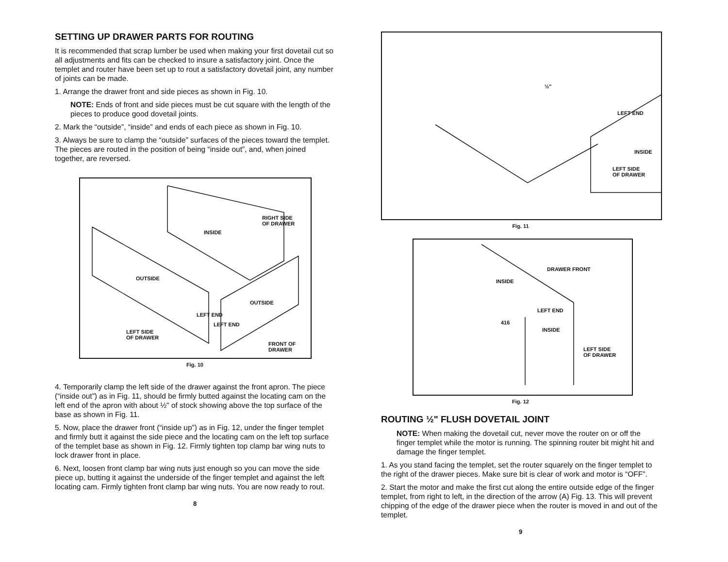SETTING UP DRAWER PARTS FOR ROUTING
It is recommended that scrap lumber be used when making your first dovetail cut so all adjustments and fits can be checked to insure a satisfactory joint. Once the templet and router have been set up to rout a satisfactory dovetail joint, any number of joints can be made.
1. Arrange the drawer front and side pieces as shown in Fig. 10.
NOTE: Ends of front and side pieces must be cut square with the length of the pieces to produce good dovetail joints.
2. Mark the “outside”, “inside” and ends of each piece as shown in Fig. 10.
3. Always be sure to clamp the “outside” surfaces of the pieces toward the templet. The pieces are routed in the position of being “inside out”, and, when joined together, are reversed.
RIGHT SIDE
OF DRAWER
INSIDE
OUTSIDE
OUTSIDE
LEFT END
LEFT END
LEFT SIDE
OF DRAWER
FRONT OF
DRAWER
Fig. 10
4. Temporarily clamp the left side of the drawer against the front apron. The piece (“inside out”) as in Fig. 11, should be firmly butted against the locating cam on the left end of the apron with about ½" of stock showing above the top surface of the base as shown in Fig. 11.
5. Now, place the drawer front (“inside up”) as in Fig. 12, under the finger templet and firmly butt it against the side piece and the locating cam on the left top surface of the templet base as shown in Fig. 12. Firmly tighten top clamp bar wing nuts to lock drawer front in place.
6. Next, loosen front clamp bar wing nuts just enough so you can move the side piece up, butting it against the underside of the finger templet and against the left locating cam. Firmly tighten front clamp bar wing nuts. You are now ready to rout.
8
½"
LEFT END
INSIDE
LEFT SIDE
OF DRAWER
Fig. 11
DRAWER FRONT
INSIDE
LEFT END
416
INSIDE
LEFT SIDE
OF DRAWER
Fig. 12
ROUTING ½" FLUSH DOVETAIL JOINT
NOTE: When making the dovetail cut, never move the router on or off the finger templet while the motor is running. The spinning router bit might hit and damage the finger templet.
1. As you stand facing the templet, set the router squarely on the finger templet to the right of the drawer pieces. Make sure bit is clear of work and motor is “OFF”.
2. Start the motor and make the first cut along the entire outside edge of the finger templet, from right to left, in the direction of the arrow (A) Fig. 13. This will prevent chipping of the edge of the drawer piece when the router is moved in and out of the templet.
9